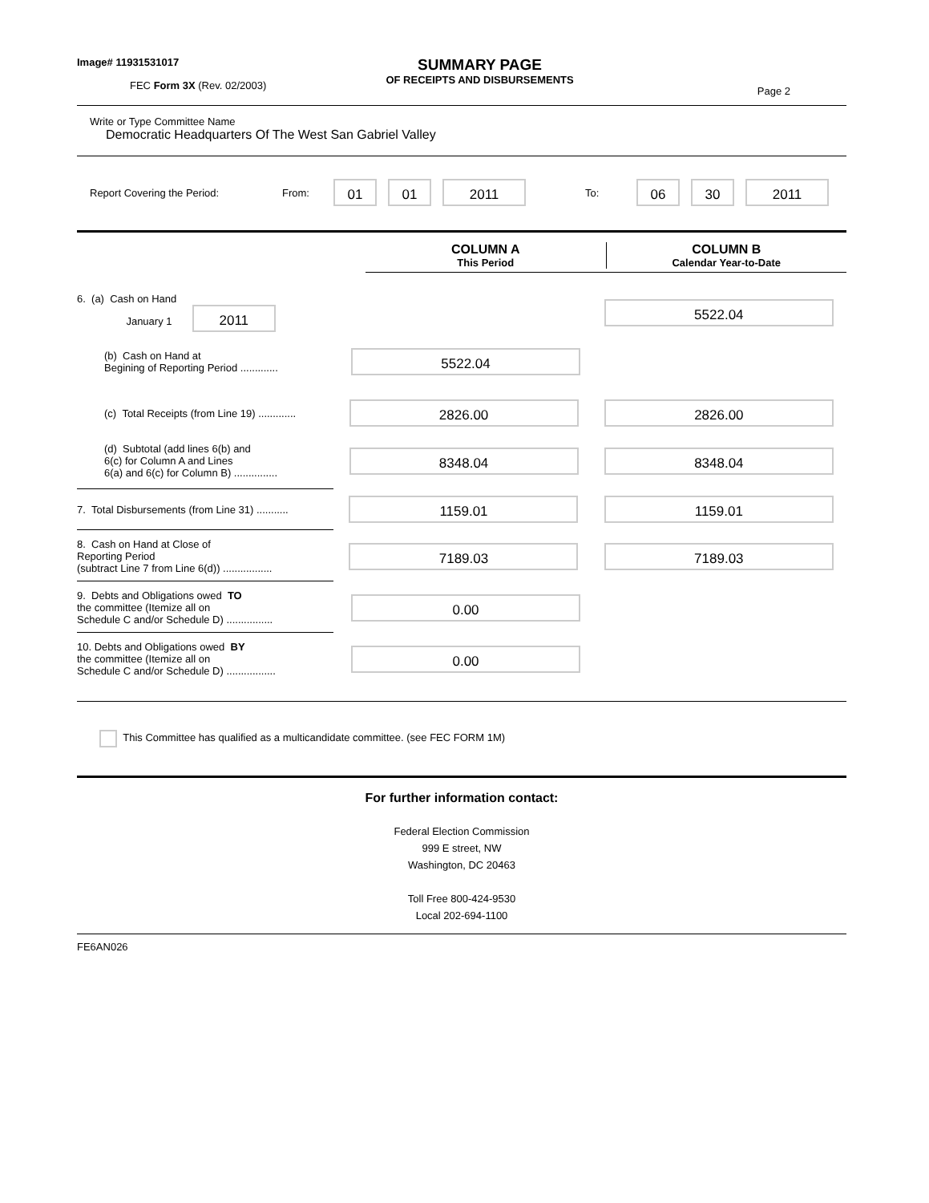Image# 11931531017
FEC Form 3X (Rev. 02/2003)
SUMMARY PAGE
OF RECEIPTS AND DISBURSEMENTS
Page 2
Write or Type Committee Name
Democratic Headquarters Of The West San Gabriel Valley
Report Covering the Period: From: 01 01 2011 To: 06 30 2011
COLUMN A
This Period
COLUMN B
Calendar Year-to-Date
6. (a) Cash on Hand
January 1 2011
5522.04
(b) Cash on Hand at
Begining of Reporting Period .............
5522.04
(c) Total Receipts (from Line 19) .............
2826.00 2826.00
(d) Subtotal (add lines 6(b) and
6(c) for Column A and Lines
6(a) and 6(c) for Column B) ...............
8348.04 8348.04
7. Total Disbursements (from Line 31) ...........
1159.01 1159.01
8. Cash on Hand at Close of
Reporting Period
(subtract Line 7 from Line 6(d)) .................
7189.03 7189.03
9. Debts and Obligations owed TO
the committee (Itemize all on
Schedule C and/or Schedule D) ................
0.00
10. Debts and Obligations owed BY
the committee (Itemize all on
Schedule C and/or Schedule D) .................
0.00
This Committee has qualified as a multicandidate committee. (see FEC FORM 1M)
For further information contact:
Federal Election Commission
999 E street, NW
Washington, DC 20463
Toll Free 800-424-9530
Local 202-694-1100
FE6AN026